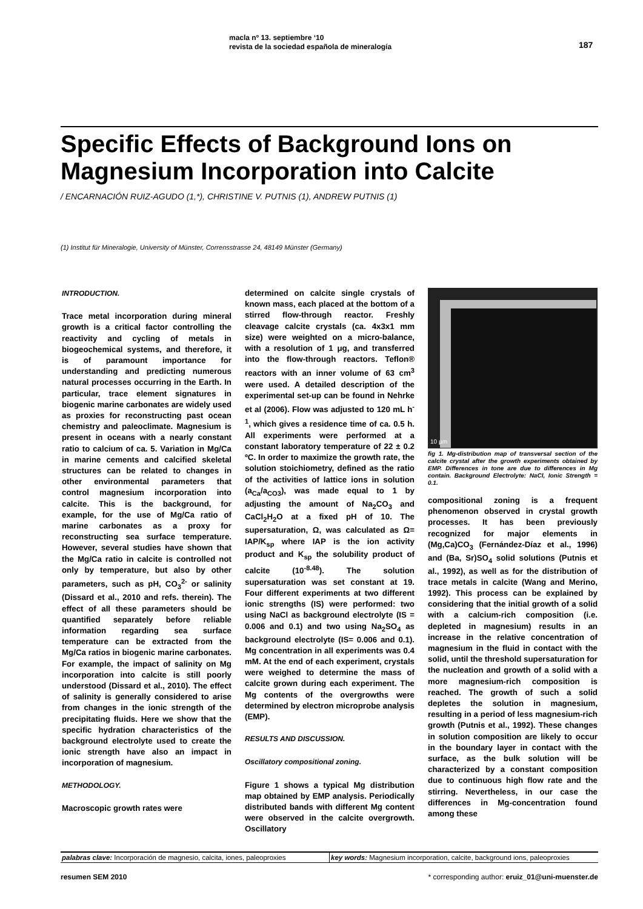macla nº 13. septiembre ‘10
revista de la sociedad española de mineralogía
187
Specific Effects of Background Ions on Magnesium Incorporation into Calcite
/ ENCARNACIÓN RUIZ-AGUDO (1,*), CHRISTINE V. PUTNIS (1), ANDREW PUTNIS (1)
(1) Institut für Mineralogie, University of Münster, Corrensstrasse 24, 48149 Münster (Germany)
INTRODUCTION.
Trace metal incorporation during mineral growth is a critical factor controlling the reactivity and cycling of metals in biogeochemical systems, and therefore, it is of paramount importance for understanding and predicting numerous natural processes occurring in the Earth. In particular, trace element signatures in biogenic marine carbonates are widely used as proxies for reconstructing past ocean chemistry and paleoclimate. Magnesium is present in oceans with a nearly constant ratio to calcium of ca. 5. Variation in Mg/Ca in marine cements and calcified skeletal structures can be related to changes in other environmental parameters that control magnesium incorporation into calcite. This is the background, for example, for the use of Mg/Ca ratio of marine carbonates as a proxy for reconstructing sea surface temperature. However, several studies have shown that the Mg/Ca ratio in calcite is controlled not only by temperature, but also by other parameters, such as pH, CO<sub>3</sub><sup>2-</sup> or salinity (Dissard et al., 2010 and refs. therein). The effect of all these parameters should be quantified separately before reliable information regarding sea surface temperature can be extracted from the Mg/Ca ratios in biogenic marine carbonates. For example, the impact of salinity on Mg incorporation into calcite is still poorly understood (Dissard et al., 2010). The effect of salinity is generally considered to arise from changes in the ionic strength of the precipitating fluids. Here we show that the specific hydration characteristics of the background electrolyte used to create the ionic strength have also an impact in incorporation of magnesium.
METHODOLOGY.
Macroscopic growth rates were
determined on calcite single crystals of known mass, each placed at the bottom of a stirred flow-through reactor. Freshly cleavage calcite crystals (ca. 4x3x1 mm size) were weighted on a micro-balance, with a resolution of 1 μg, and transferred into the flow-through reactors. Teflon® reactors with an inner volume of 63 cm<sup>3</sup> were used. A detailed description of the experimental set-up can be found in Nehrke et al (2006). Flow was adjusted to 120 mL h<sup>-1</sup>, which gives a residence time of ca. 0.5 h. All experiments were performed at a constant laboratory temperature of 22 ± 0.2 ºC. In order to maximize the growth rate, the solution stoichiometry, defined as the ratio of the activities of lattice ions in solution (a<sub>Ca</sub>/a<sub>CO3</sub>), was made equal to 1 by adjusting the amount of Na<sub>2</sub>CO<sub>3</sub> and CaCl<sub>2</sub>H<sub>2</sub>O at a fixed pH of 10. The supersaturation, Ω, was calculated as Ω= IAP/K<sub>sp</sub> where IAP is the ion activity product and K<sub>sp</sub> the solubility product of calcite (10<sup>-8.48</sup>). The solution supersaturation was set constant at 19. Four different experiments at two different ionic strengths (IS) were performed: two using NaCl as background electrolyte (IS = 0.006 and 0.1) and two using Na<sub>2</sub>SO<sub>4</sub> as background electrolyte (IS= 0.006 and 0.1). Mg concentration in all experiments was 0.4 mM. At the end of each experiment, crystals were weighed to determine the mass of calcite grown during each experiment. The Mg contents of the overgrowths were determined by electron microprobe analysis (EMP).
RESULTS AND DISCUSSION.
Oscillatory compositional zoning.
Figure 1 shows a typical Mg distribution map obtained by EMP analysis. Periodically distributed bands with different Mg content were observed in the calcite overgrowth. Oscillatory
10 µm
fig 1. Mg-distribution map of transversal section of the calcite crystal after the growth experiments obtained by EMP. Differences in tone are due to differences in Mg contain. Background Electrolyte: NaCl, Ionic Strength = 0.1.
compositional zoning is a frequent phenomenon observed in crystal growth processes. It has been previously recognized for major elements in (Mg,Ca)CO<sub>3</sub> (Fernández-Díaz et al., 1996) and (Ba, Sr)SO<sub>4</sub> solid solutions (Putnis et al., 1992), as well as for the distribution of trace metals in calcite (Wang and Merino, 1992). This process can be explained by considering that the initial growth of a solid with a calcium-rich composition (i.e. depleted in magnesium) results in an increase in the relative concentration of magnesium in the fluid in contact with the solid, until the threshold supersaturation for the nucleation and growth of a solid with a more magnesium-rich composition is reached. The growth of such a solid depletes the solution in magnesium, resulting in a period of less magnesium-rich growth (Putnis et al., 1992). These changes in solution composition are likely to occur in the boundary layer in contact with the surface, as the bulk solution will be characterized by a constant composition due to continuous high flow rate and the stirring. Nevertheless, in our case the differences in Mg-concentration found among these
palabras clave: Incorporación de magnesio, calcita, iones, paleoproxies
key words: Magnesium incorporation, calcite, background ions, paleoproxies
resumen SEM 2010 * corresponding author: eruiz_01@uni-muenster.de